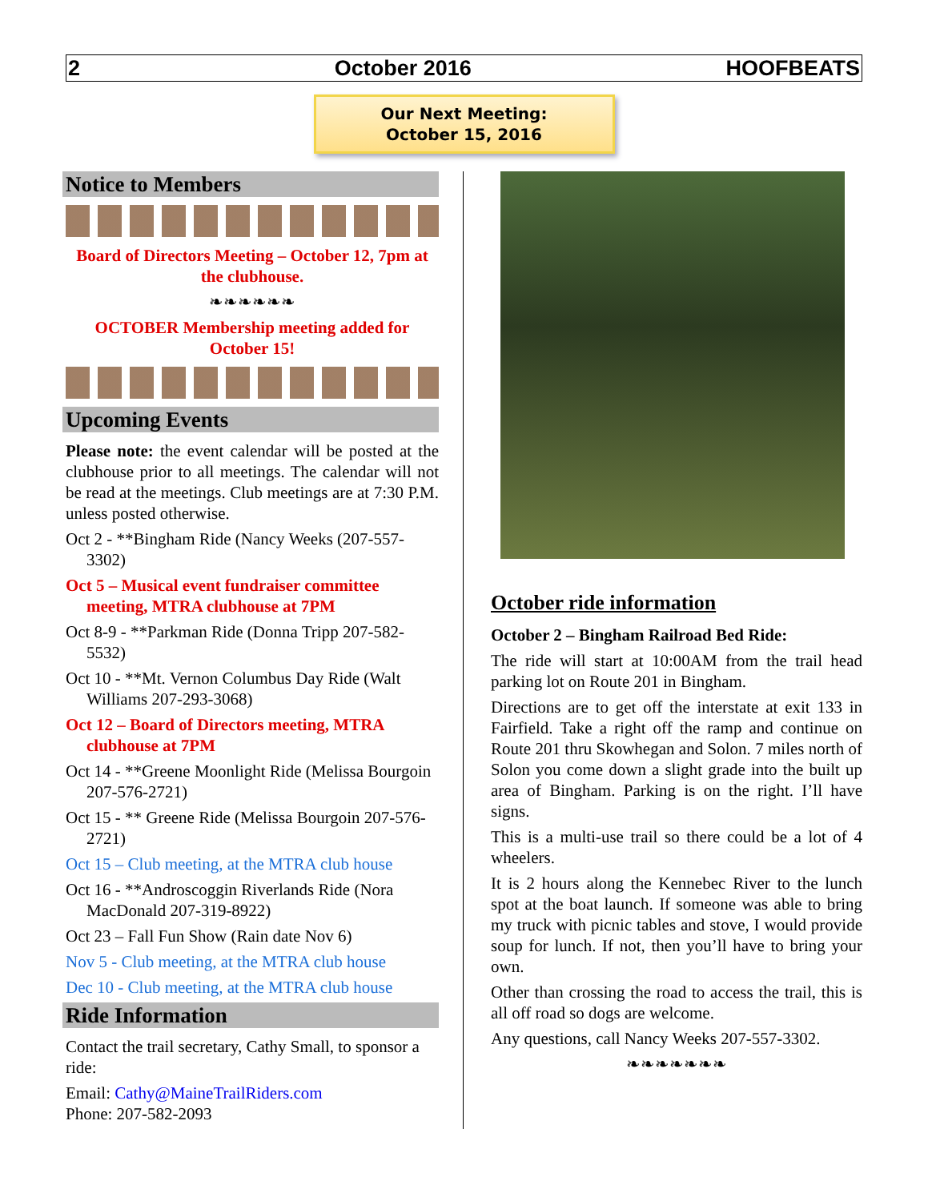2 October 2016 HOOFBEATS
Our Next Meeting:
October 15, 2016
Notice to Members
Board of Directors Meeting – October 12, 7pm at the clubhouse.
❧❧❧❧❧❧
OCTOBER Membership meeting added for October 15!
Upcoming Events
Please note: the event calendar will be posted at the clubhouse prior to all meetings. The calendar will not be read at the meetings. Club meetings are at 7:30 P.M. unless posted otherwise.
Oct 2 - **Bingham Ride (Nancy Weeks (207-557-3302)
Oct 5 – Musical event fundraiser committee meeting, MTRA clubhouse at 7PM
Oct 8-9 - **Parkman Ride (Donna Tripp 207-582-5532)
Oct 10 - **Mt. Vernon Columbus Day Ride (Walt Williams 207-293-3068)
Oct 12 – Board of Directors meeting, MTRA clubhouse at 7PM
Oct 14 - **Greene Moonlight Ride (Melissa Bourgoin 207-576-2721)
Oct 15 - ** Greene Ride (Melissa Bourgoin 207-576-2721)
Oct 15 – Club meeting, at the MTRA club house
Oct 16 - **Androscoggin Riverlands Ride (Nora MacDonald 207-319-8922)
Oct 23 – Fall Fun Show (Rain date Nov 6)
Nov 5 - Club meeting, at the MTRA club house
Dec 10 - Club meeting, at the MTRA club house
Ride Information
Contact the trail secretary, Cathy Small, to sponsor a ride:
Email: Cathy@MaineTrailRiders.com
Phone: 207-582-2093
October ride information
October 2 – Bingham Railroad Bed Ride:
The ride will start at 10:00AM from the trail head parking lot on Route 201 in Bingham.
Directions are to get off the interstate at exit 133 in Fairfield. Take a right off the ramp and continue on Route 201 thru Skowhegan and Solon. 7 miles north of Solon you come down a slight grade into the built up area of Bingham. Parking is on the right. I’ll have signs.
This is a multi-use trail so there could be a lot of 4 wheelers.
It is 2 hours along the Kennebec River to the lunch spot at the boat launch. If someone was able to bring my truck with picnic tables and stove, I would provide soup for lunch. If not, then you’ll have to bring your own.
Other than crossing the road to access the trail, this is all off road so dogs are welcome.
Any questions, call Nancy Weeks 207-557-3302.
❧❧❧❧❧❧❧